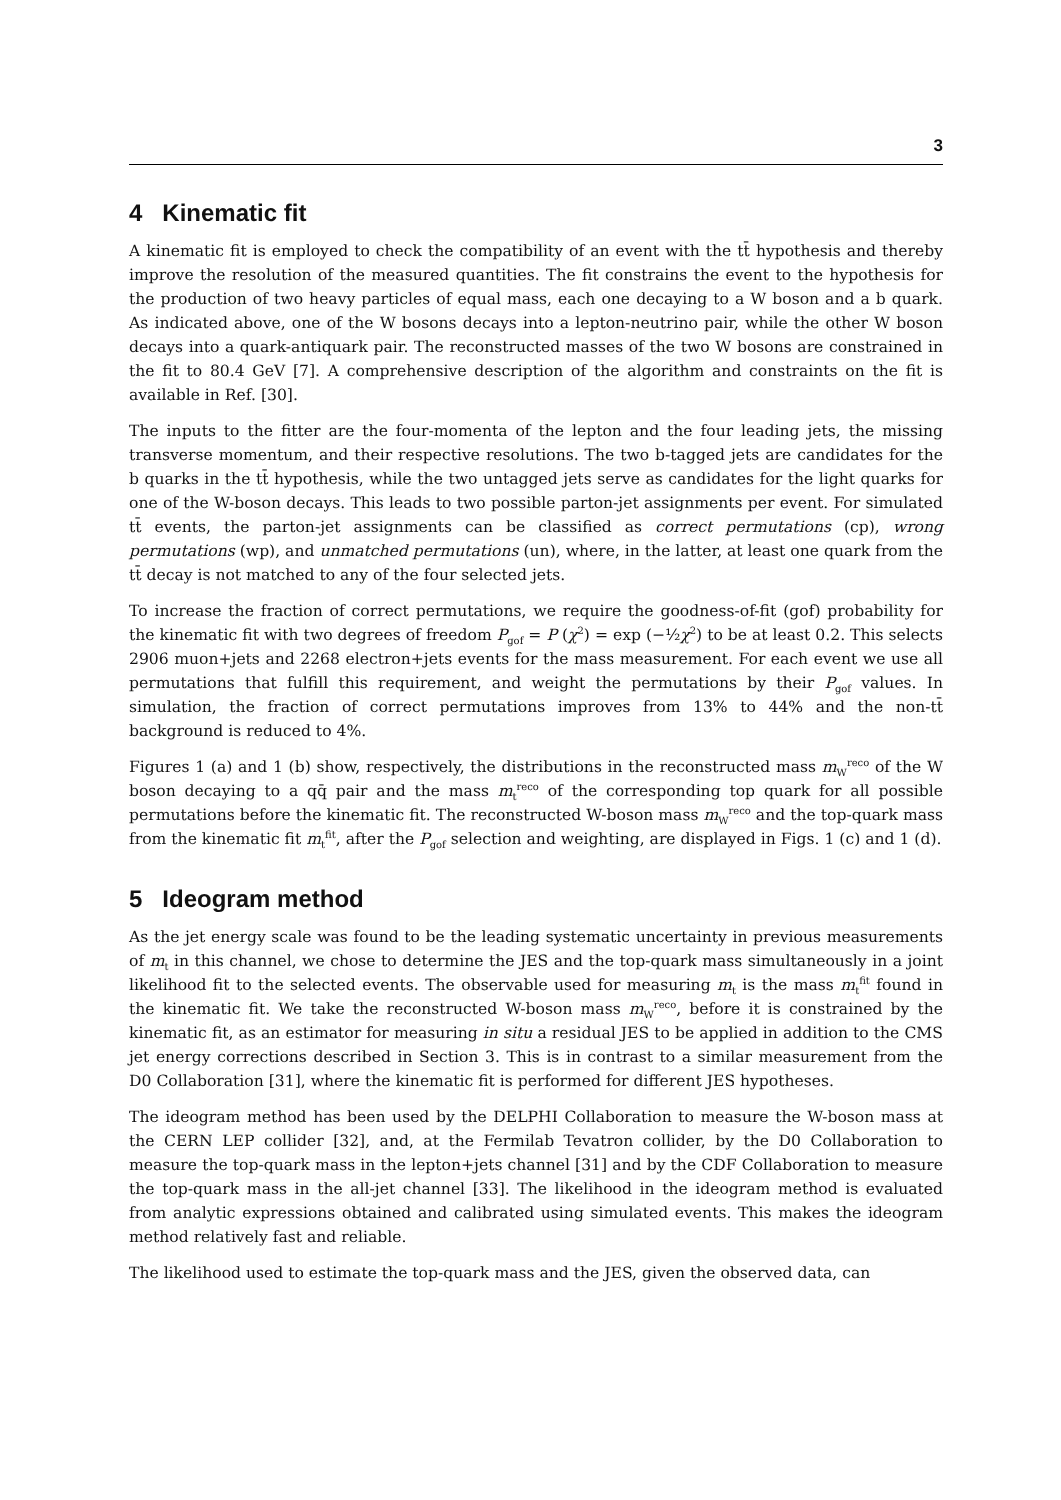3
4 Kinematic fit
A kinematic fit is employed to check the compatibility of an event with the tt̄ hypothesis and thereby improve the resolution of the measured quantities. The fit constrains the event to the hypothesis for the production of two heavy particles of equal mass, each one decaying to a W boson and a b quark. As indicated above, one of the W bosons decays into a lepton-neutrino pair, while the other W boson decays into a quark-antiquark pair. The reconstructed masses of the two W bosons are constrained in the fit to 80.4 GeV [7]. A comprehensive description of the algorithm and constraints on the fit is available in Ref. [30].
The inputs to the fitter are the four-momenta of the lepton and the four leading jets, the missing transverse momentum, and their respective resolutions. The two b-tagged jets are candidates for the b quarks in the tt̄ hypothesis, while the two untagged jets serve as candidates for the light quarks for one of the W-boson decays. This leads to two possible parton-jet assignments per event. For simulated tt̄ events, the parton-jet assignments can be classified as correct permutations (cp), wrong permutations (wp), and unmatched permutations (un), where, in the latter, at least one quark from the tt̄ decay is not matched to any of the four selected jets.
To increase the fraction of correct permutations, we require the goodness-of-fit (gof) probability for the kinematic fit with two degrees of freedom P<sub>gof</sub> = P (χ<sup>2</sup>) = exp (−½χ<sup>2</sup>) to be at least 0.2. This selects 2906 muon+jets and 2268 electron+jets events for the mass measurement. For each event we use all permutations that fulfill this requirement, and weight the permutations by their P<sub>gof</sub> values. In simulation, the fraction of correct permutations improves from 13% to 44% and the non-tt̄ background is reduced to 4%.
Figures 1 (a) and 1 (b) show, respectively, the distributions in the reconstructed mass m<sub>W</sub><sup>reco</sup> of the W boson decaying to a qq̄ pair and the mass m<sub>t</sub><sup>reco</sup> of the corresponding top quark for all possible permutations before the kinematic fit. The reconstructed W-boson mass m<sub>W</sub><sup>reco</sup> and the top-quark mass from the kinematic fit m<sub>t</sub><sup>fit</sup>, after the P<sub>gof</sub> selection and weighting, are displayed in Figs. 1 (c) and 1 (d).
5 Ideogram method
As the jet energy scale was found to be the leading systematic uncertainty in previous measurements of m<sub>t</sub> in this channel, we chose to determine the JES and the top-quark mass simultaneously in a joint likelihood fit to the selected events. The observable used for measuring m<sub>t</sub> is the mass m<sub>t</sub><sup>fit</sup> found in the kinematic fit. We take the reconstructed W-boson mass m<sub>W</sub><sup>reco</sup>, before it is constrained by the kinematic fit, as an estimator for measuring in situ a residual JES to be applied in addition to the CMS jet energy corrections described in Section 3. This is in contrast to a similar measurement from the D0 Collaboration [31], where the kinematic fit is performed for different JES hypotheses.
The ideogram method has been used by the DELPHI Collaboration to measure the W-boson mass at the CERN LEP collider [32], and, at the Fermilab Tevatron collider, by the D0 Collaboration to measure the top-quark mass in the lepton+jets channel [31] and by the CDF Collaboration to measure the top-quark mass in the all-jet channel [33]. The likelihood in the ideogram method is evaluated from analytic expressions obtained and calibrated using simulated events. This makes the ideogram method relatively fast and reliable.
The likelihood used to estimate the top-quark mass and the JES, given the observed data, can